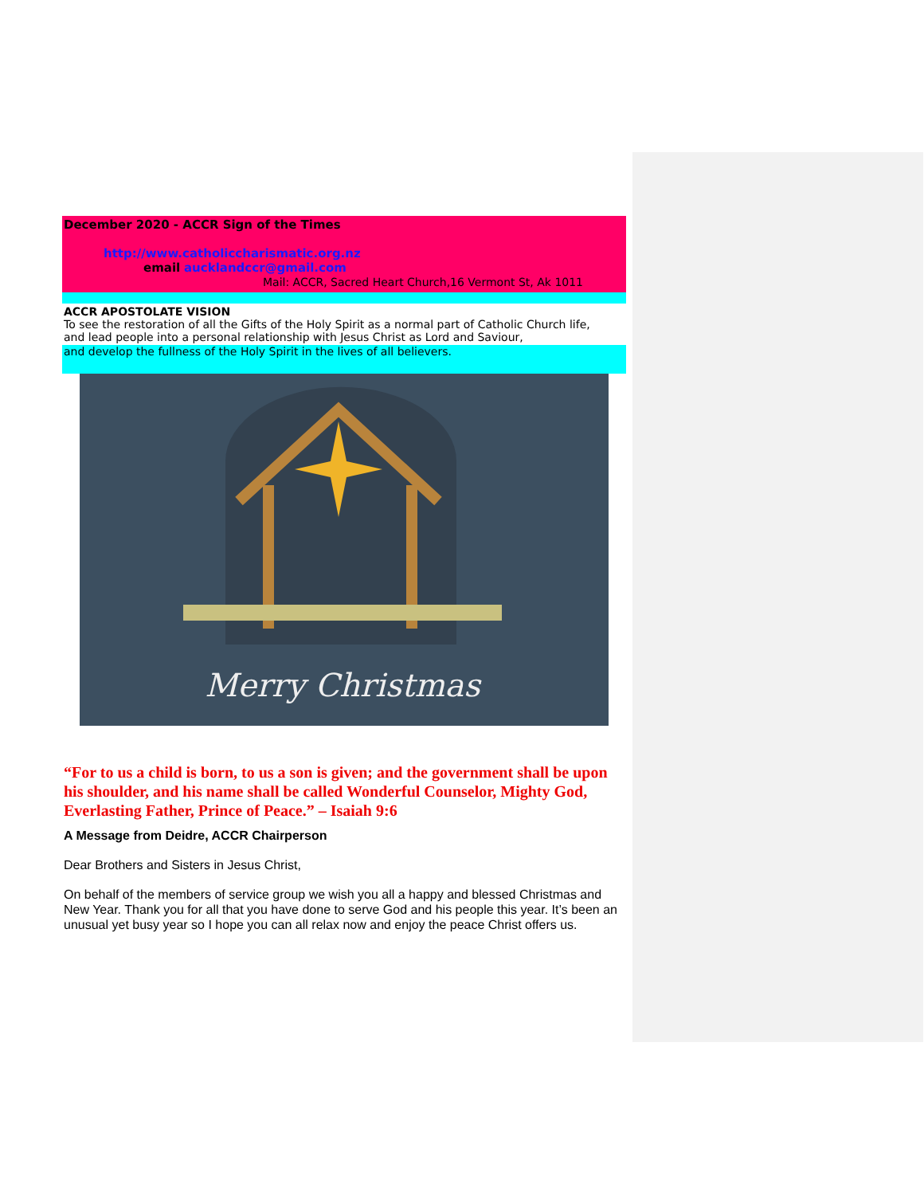December 2020 - ACCR Sign of the Times
http://www.catholiccharismatic.org.nz
email aucklandccr@gmail.com
Mail: ACCR, Sacred Heart Church,16 Vermont St, Ak 1011
ACCR APOSTOLATE VISION
To see the restoration of all the Gifts of the Holy Spirit as a normal part of Catholic Church life,
and lead people into a personal relationship with Jesus Christ as Lord and Saviour,
and develop the fullness of the Holy Spirit in the lives of all believers.
Merry Christmas
“For to us a child is born, to us a son is given; and the government shall be upon his shoulder, and his name shall be called Wonderful Counselor, Mighty God, Everlasting Father, Prince of Peace.” – Isaiah 9:6
A Message from Deidre, ACCR Chairperson
Dear Brothers and Sisters in Jesus Christ,
On behalf of the members of service group we wish you all a happy and blessed Christmas and New Year. Thank you for all that you have done to serve God and his people this year. It’s been an unusual yet busy year so I hope you can all relax now and enjoy the peace Christ offers us.